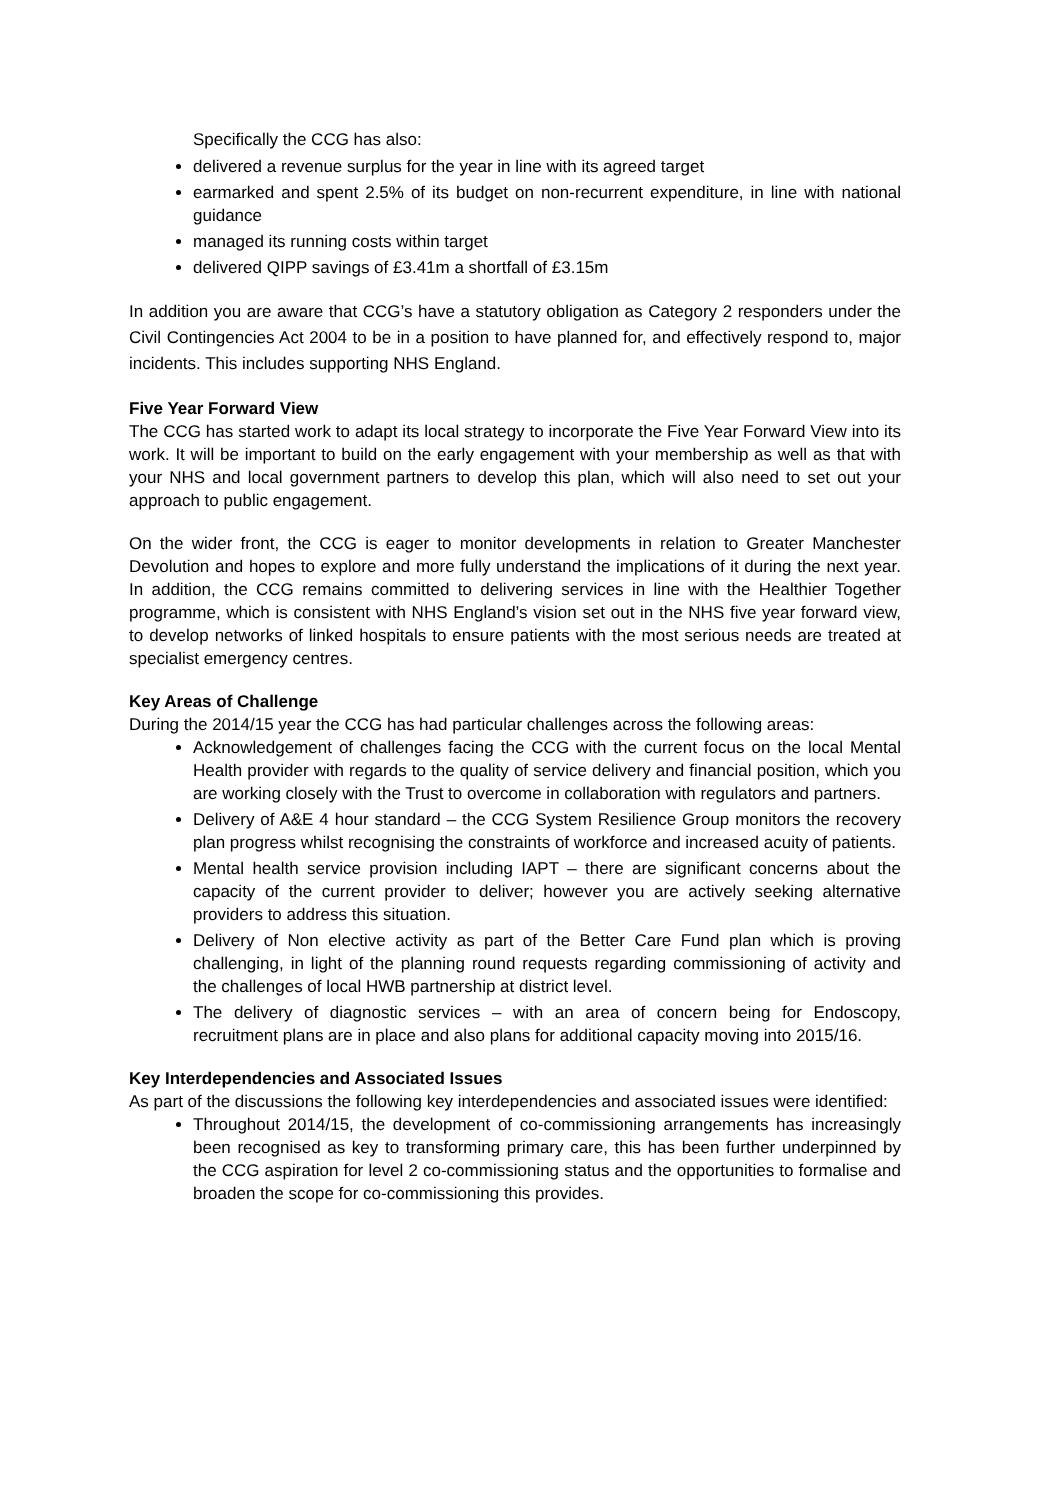Specifically the CCG has also:
delivered a revenue surplus for the year in line with its agreed target
earmarked and spent 2.5% of its budget on non-recurrent expenditure, in line with national guidance
managed its running costs within target
delivered QIPP savings of £3.41m a shortfall of £3.15m
In addition you are aware that CCG’s have a statutory obligation as Category 2 responders under the Civil Contingencies Act 2004 to be in a position to have planned for, and effectively respond to, major incidents. This includes supporting NHS England.
Five Year Forward View
The CCG has started work to adapt its local strategy to incorporate the Five Year Forward View into its work. It will be important to build on the early engagement with your membership as well as that with your NHS and local government partners to develop this plan, which will also need to set out your approach to public engagement.
On the wider front, the CCG is eager to monitor developments in relation to Greater Manchester Devolution and hopes to explore and more fully understand the implications of it during the next year. In addition, the CCG remains committed to delivering services in line with the Healthier Together programme, which is consistent with NHS England’s vision set out in the NHS five year forward view, to develop networks of linked hospitals to ensure patients with the most serious needs are treated at specialist emergency centres.
Key Areas of Challenge
During the 2014/15 year the CCG has had particular challenges across the following areas:
Acknowledgement of challenges facing the CCG with the current focus on the local Mental Health provider with regards to the quality of service delivery and financial position, which you are working closely with the Trust to overcome in collaboration with regulators and partners.
Delivery of A&E 4 hour standard – the CCG System Resilience Group monitors the recovery plan progress whilst recognising the constraints of workforce and increased acuity of patients.
Mental health service provision including IAPT – there are significant concerns about the capacity of the current provider to deliver; however you are actively seeking alternative providers to address this situation.
Delivery of Non elective activity as part of the Better Care Fund plan which is proving challenging, in light of the planning round requests regarding commissioning of activity and the challenges of local HWB partnership at district level.
The delivery of diagnostic services – with an area of concern being for Endoscopy, recruitment plans are in place and also plans for additional capacity moving into 2015/16.
Key Interdependencies and Associated Issues
As part of the discussions the following key interdependencies and associated issues were identified:
Throughout 2014/15, the development of co-commissioning arrangements has increasingly been recognised as key to transforming primary care, this has been further underpinned by the CCG aspiration for level 2 co-commissioning status and the opportunities to formalise and broaden the scope for co-commissioning this provides.